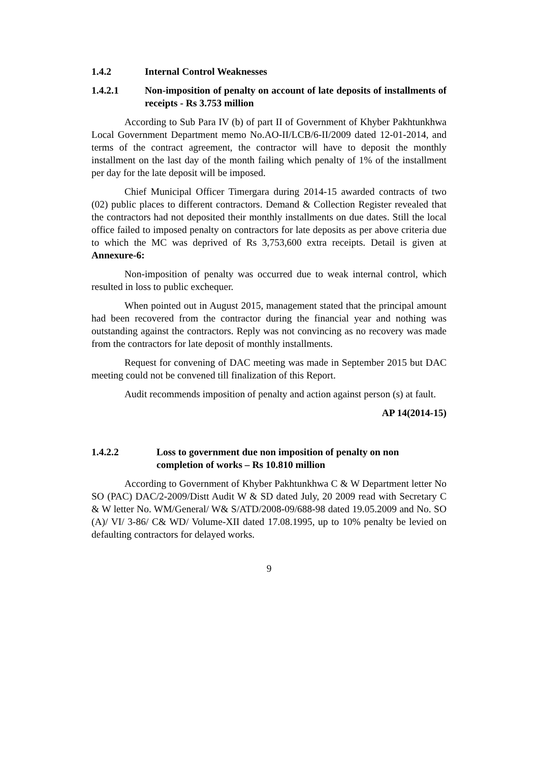1.4.2 Internal Control Weaknesses
1.4.2.1 Non-imposition of penalty on account of late deposits of installments of receipts - Rs 3.753 million
According to Sub Para IV (b) of part II of Government of Khyber Pakhtunkhwa Local Government Department memo No.AO-II/LCB/6-II/2009 dated 12-01-2014, and terms of the contract agreement, the contractor will have to deposit the monthly installment on the last day of the month failing which penalty of 1% of the installment per day for the late deposit will be imposed.
Chief Municipal Officer Timergara during 2014-15 awarded contracts of two (02) public places to different contractors. Demand & Collection Register revealed that the contractors had not deposited their monthly installments on due dates. Still the local office failed to imposed penalty on contractors for late deposits as per above criteria due to which the MC was deprived of Rs 3,753,600 extra receipts. Detail is given at Annexure-6:
Non-imposition of penalty was occurred due to weak internal control, which resulted in loss to public exchequer.
When pointed out in August 2015, management stated that the principal amount had been recovered from the contractor during the financial year and nothing was outstanding against the contractors. Reply was not convincing as no recovery was made from the contractors for late deposit of monthly installments.
Request for convening of DAC meeting was made in September 2015 but DAC meeting could not be convened till finalization of this Report.
Audit recommends imposition of penalty and action against person (s) at fault.
AP 14(2014-15)
1.4.2.2 Loss to government due non imposition of penalty on non completion of works – Rs 10.810 million
According to Government of Khyber Pakhtunkhwa C & W Department letter No SO (PAC) DAC/2-2009/Distt Audit W & SD dated July, 20 2009 read with Secretary C & W letter No. WM/General/ W& S/ATD/2008-09/688-98 dated 19.05.2009 and No. SO (A)/ VI/ 3-86/ C& WD/ Volume-XII dated 17.08.1995, up to 10% penalty be levied on defaulting contractors for delayed works.
9